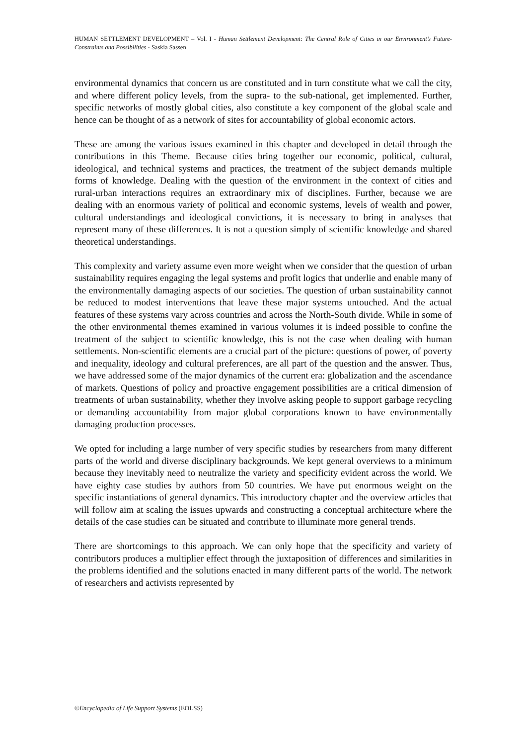HUMAN SETTLEMENT DEVELOPMENT – Vol. I - Human Settlement Development: The Central Role of Cities in our Environment’s Future-Constraints and Possibilities - Saskia Sassen
environmental dynamics that concern us are constituted and in turn constitute what we call the city, and where different policy levels, from the supra- to the sub-national, get implemented. Further, specific networks of mostly global cities, also constitute a key component of the global scale and hence can be thought of as a network of sites for accountability of global economic actors.
These are among the various issues examined in this chapter and developed in detail through the contributions in this Theme. Because cities bring together our economic, political, cultural, ideological, and technical systems and practices, the treatment of the subject demands multiple forms of knowledge. Dealing with the question of the environment in the context of cities and rural-urban interactions requires an extraordinary mix of disciplines. Further, because we are dealing with an enormous variety of political and economic systems, levels of wealth and power, cultural understandings and ideological convictions, it is necessary to bring in analyses that represent many of these differences. It is not a question simply of scientific knowledge and shared theoretical understandings.
This complexity and variety assume even more weight when we consider that the question of urban sustainability requires engaging the legal systems and profit logics that underlie and enable many of the environmentally damaging aspects of our societies. The question of urban sustainability cannot be reduced to modest interventions that leave these major systems untouched. And the actual features of these systems vary across countries and across the North-South divide. While in some of the other environmental themes examined in various volumes it is indeed possible to confine the treatment of the subject to scientific knowledge, this is not the case when dealing with human settlements. Non-scientific elements are a crucial part of the picture: questions of power, of poverty and inequality, ideology and cultural preferences, are all part of the question and the answer. Thus, we have addressed some of the major dynamics of the current era: globalization and the ascendance of markets. Questions of policy and proactive engagement possibilities are a critical dimension of treatments of urban sustainability, whether they involve asking people to support garbage recycling or demanding accountability from major global corporations known to have environmentally damaging production processes.
We opted for including a large number of very specific studies by researchers from many different parts of the world and diverse disciplinary backgrounds. We kept general overviews to a minimum because they inevitably need to neutralize the variety and specificity evident across the world. We have eighty case studies by authors from 50 countries. We have put enormous weight on the specific instantiations of general dynamics. This introductory chapter and the overview articles that will follow aim at scaling the issues upwards and constructing a conceptual architecture where the details of the case studies can be situated and contribute to illuminate more general trends.
There are shortcomings to this approach. We can only hope that the specificity and variety of contributors produces a multiplier effect through the juxtaposition of differences and similarities in the problems identified and the solutions enacted in many different parts of the world. The network of researchers and activists represented by
©Encyclopedia of Life Support Systems (EOLSS)